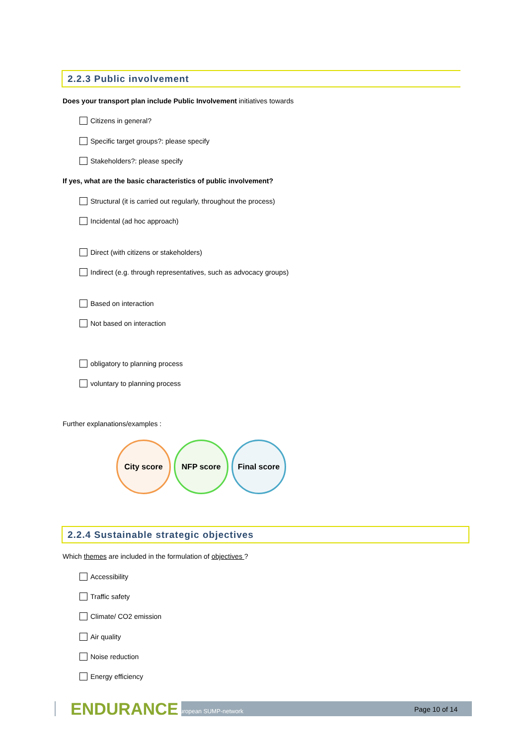2.2.3 Public involvement
Does your transport plan include Public Involvement initiatives towards
Citizens in general?
Specific target groups?: please specify
Stakeholders?: please specify
If yes, what are the basic characteristics of public involvement?
Structural (it is carried out regularly, throughout the process)
Incidental (ad hoc approach)
Direct (with citizens or stakeholders)
Indirect (e.g. through representatives, such as advocacy groups)
Based on interaction
Not based on interaction
obligatory to planning process
voluntary to planning process
Further explanations/examples :
City score NFP score
Final score
2.2.4 Sustainable strategic objectives
Which themes are included in the formulation of objectives ?
Accessibility
Traffic safety
Climate/ CO2 emission
Air quality
Noise reduction
Energy efficiency
ENDURANCE European SUMP-network Page 10 of 14